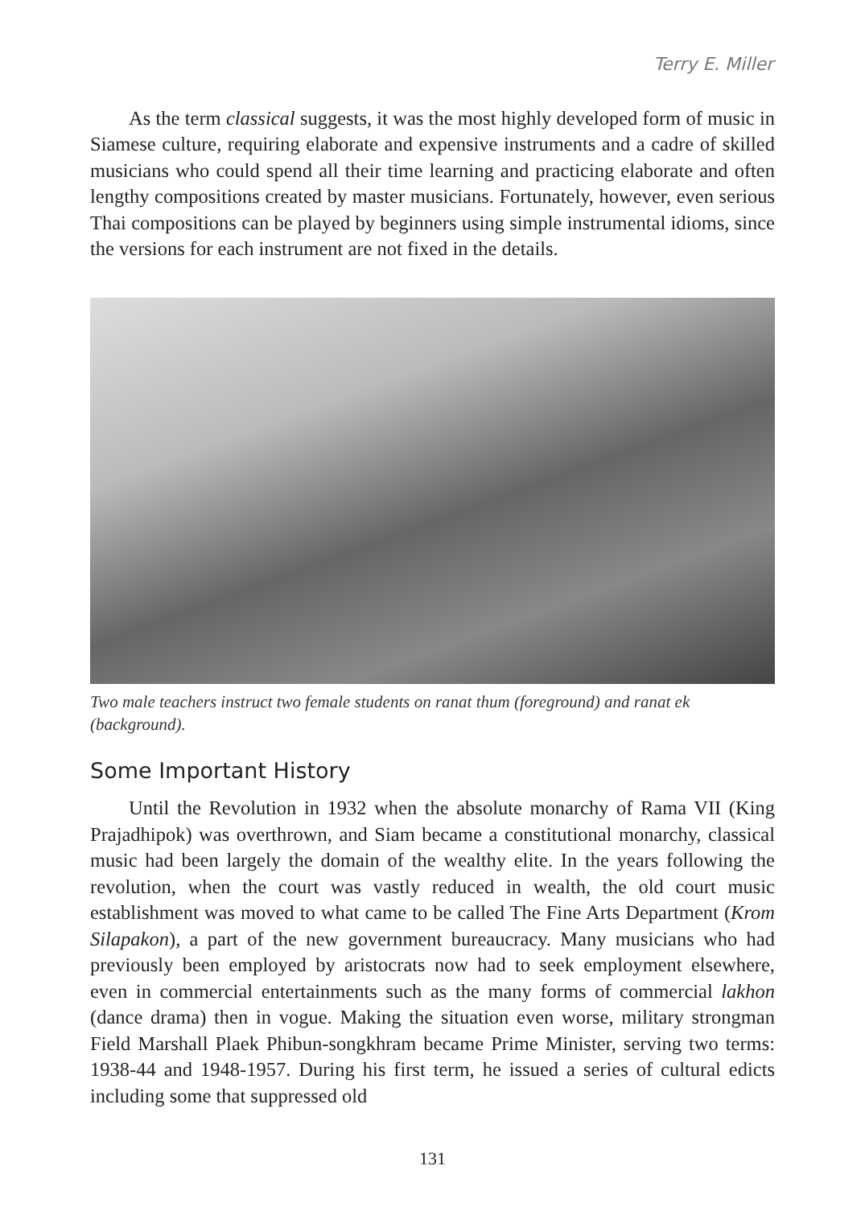Terry E. Miller
As the term classical suggests, it was the most highly developed form of music in Siamese culture, requiring elaborate and expensive instruments and a cadre of skilled musicians who could spend all their time learning and practicing elaborate and often lengthy compositions created by master musicians. Fortunately, however, even serious Thai compositions can be played by beginners using simple instrumental idioms, since the versions for each instrument are not fixed in the details.
Two male teachers instruct two female students on ranat thum (foreground) and ranat ek (background).
Some Important History
Until the Revolution in 1932 when the absolute monarchy of Rama VII (King Prajadhipok) was overthrown, and Siam became a constitutional monarchy, classical music had been largely the domain of the wealthy elite. In the years following the revolution, when the court was vastly reduced in wealth, the old court music establishment was moved to what came to be called The Fine Arts Department (Krom Silapakon), a part of the new government bureaucracy. Many musicians who had previously been employed by aristocrats now had to seek employment elsewhere, even in commercial entertainments such as the many forms of commercial lakhon (dance drama) then in vogue. Making the situation even worse, military strongman Field Marshall Plaek Phibun-songkhram became Prime Minister, serving two terms: 1938-44 and 1948-1957. During his first term, he issued a series of cultural edicts including some that suppressed old
131